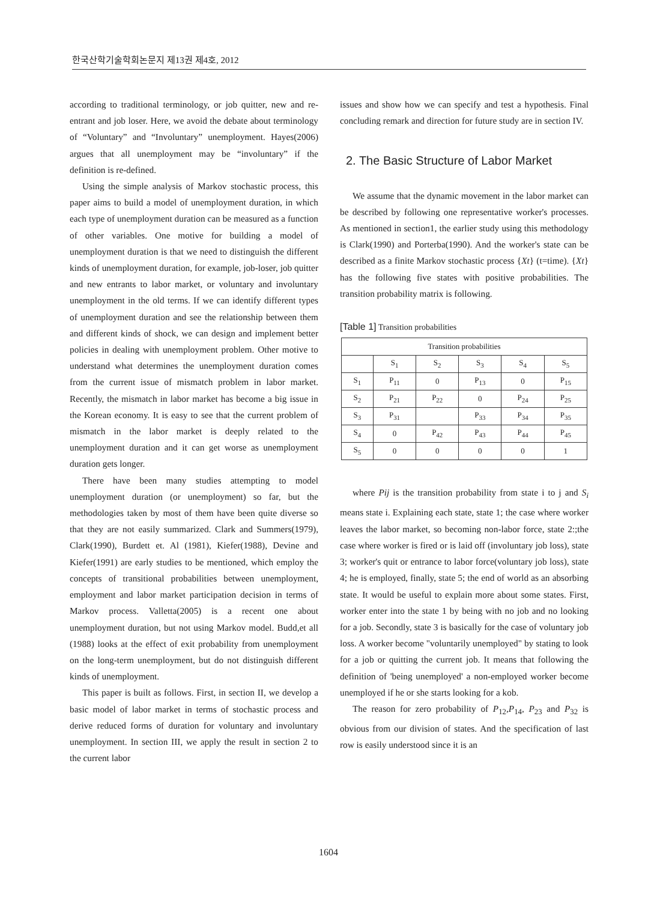한국산학기술학회논문지 제13권 제4호, 2012
according to traditional terminology, or job quitter, new and re-entrant and job loser. Here, we avoid the debate about terminology of “Voluntary” and “Involuntary” unemployment. Hayes(2006) argues that all unemployment may be “involuntary” if the definition is re-defined.
Using the simple analysis of Markov stochastic process, this paper aims to build a model of unemployment duration, in which each type of unemployment duration can be measured as a function of other variables. One motive for building a model of unemployment duration is that we need to distinguish the different kinds of unemployment duration, for example, job-loser, job quitter and new entrants to labor market, or voluntary and involuntary unemployment in the old terms. If we can identify different types of unemployment duration and see the relationship between them and different kinds of shock, we can design and implement better policies in dealing with unemployment problem. Other motive to understand what determines the unemployment duration comes from the current issue of mismatch problem in labor market. Recently, the mismatch in labor market has become a big issue in the Korean economy. It is easy to see that the current problem of mismatch in the labor market is deeply related to the unemployment duration and it can get worse as unemployment duration gets longer.
There have been many studies attempting to model unemployment duration (or unemployment) so far, but the methodologies taken by most of them have been quite diverse so that they are not easily summarized. Clark and Summers(1979), Clark(1990), Burdett et. Al (1981), Kiefer(1988), Devine and Kiefer(1991) are early studies to be mentioned, which employ the concepts of transitional probabilities between unemployment, employment and labor market participation decision in terms of Markov process. Valletta(2005) is a recent one about unemployment duration, but not using Markov model. Budd,et all (1988) looks at the effect of exit probability from unemployment on the long-term unemployment, but do not distinguish different kinds of unemployment.
This paper is built as follows. First, in section II, we develop a basic model of labor market in terms of stochastic process and derive reduced forms of duration for voluntary and involuntary unemployment. In section III, we apply the result in section 2 to the current labor
issues and show how we can specify and test a hypothesis. Final concluding remark and direction for future study are in section IV.
2. The Basic Structure of Labor Market
We assume that the dynamic movement in the labor market can be described by following one representative worker's processes. As mentioned in section1, the earlier study using this methodology is Clark(1990) and Porterba(1990). And the worker's state can be described as a finite Markov stochastic process {Xt} (t=time). {Xt} has the following five states with positive probabilities. The transition probability matrix is following.
[Table 1] Transition probabilities
| Transition probabilities | | | | | |
| --- | --- | --- | --- | --- | --- |
| | S<sub>1</sub> | S<sub>2</sub> | S<sub>3</sub> | S<sub>4</sub> | S<sub>5</sub> |
| S<sub>1</sub> | P<sub>11</sub> | 0 | P<sub>13</sub> | 0 | P<sub>15</sub> |
| S<sub>2</sub> | P<sub>21</sub> | P<sub>22</sub> | 0 | P<sub>24</sub> | P<sub>25</sub> |
| S<sub>3</sub> | P<sub>31</sub> | | P<sub>33</sub> | P<sub>34</sub> | P<sub>35</sub> |
| S<sub>4</sub> | 0 | P<sub>42</sub> | P<sub>43</sub> | P<sub>44</sub> | P<sub>45</sub> |
| S<sub>5</sub> | 0 | 0 | 0 | 0 | 1 |
where Pij is the transition probability from state i to j and S<sub>i</sub> means state i. Explaining each state, state 1; the case where worker leaves the labor market, so becoming non-labor force, state 2:;the case where worker is fired or is laid off (involuntary job loss), state 3; worker's quit or entrance to labor force(voluntary job loss), state 4; he is employed, finally, state 5; the end of world as an absorbing state. It would be useful to explain more about some states. First, worker enter into the state 1 by being with no job and no looking for a job. Secondly, state 3 is basically for the case of voluntary job loss. A worker become "voluntarily unemployed" by stating to look for a job or quitting the current job. It means that following the definition of 'being unemployed' a non-employed worker become unemployed if he or she starts looking for a kob.
The reason for zero probability of P<sub>12</sub>,P<sub>14</sub>, P<sub>23</sub> and P<sub>32</sub> is obvious from our division of states. And the specification of last row is easily understood since it is an
1604